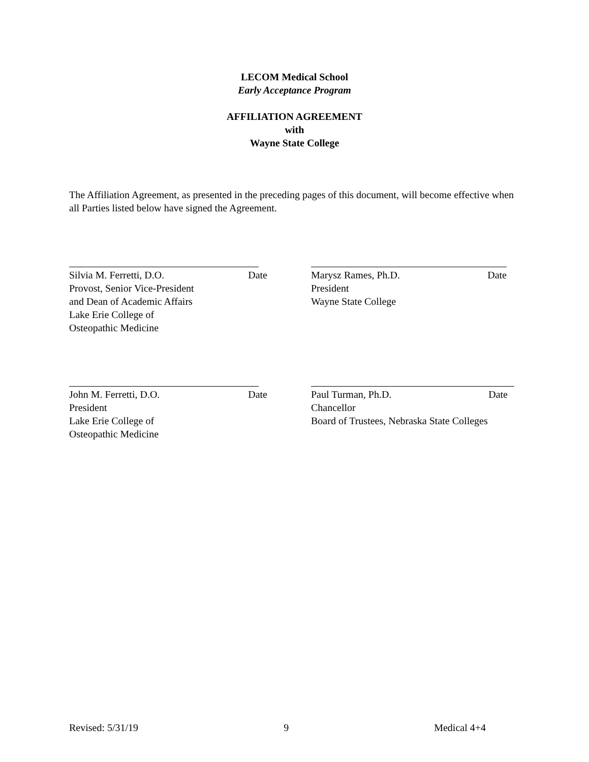LECOM Medical School
Early Acceptance Program
AFFILIATION AGREEMENT
with
Wayne State College
The Affiliation Agreement, as presented in the preceding pages of this document, will become effective when all Parties listed below have signed the Agreement.
Silvia M. Ferretti, D.O. Date
Provost, Senior Vice-President
and Dean of Academic Affairs
Lake Erie College of
Osteopathic Medicine
Marysz Rames, Ph.D. Date
President
Wayne State College
John M. Ferretti, D.O. Date
President
Lake Erie College of
Osteopathic Medicine
Paul Turman, Ph.D. Date
Chancellor
Board of Trustees, Nebraska State Colleges
Revised: 5/31/19 9 Medical 4+4